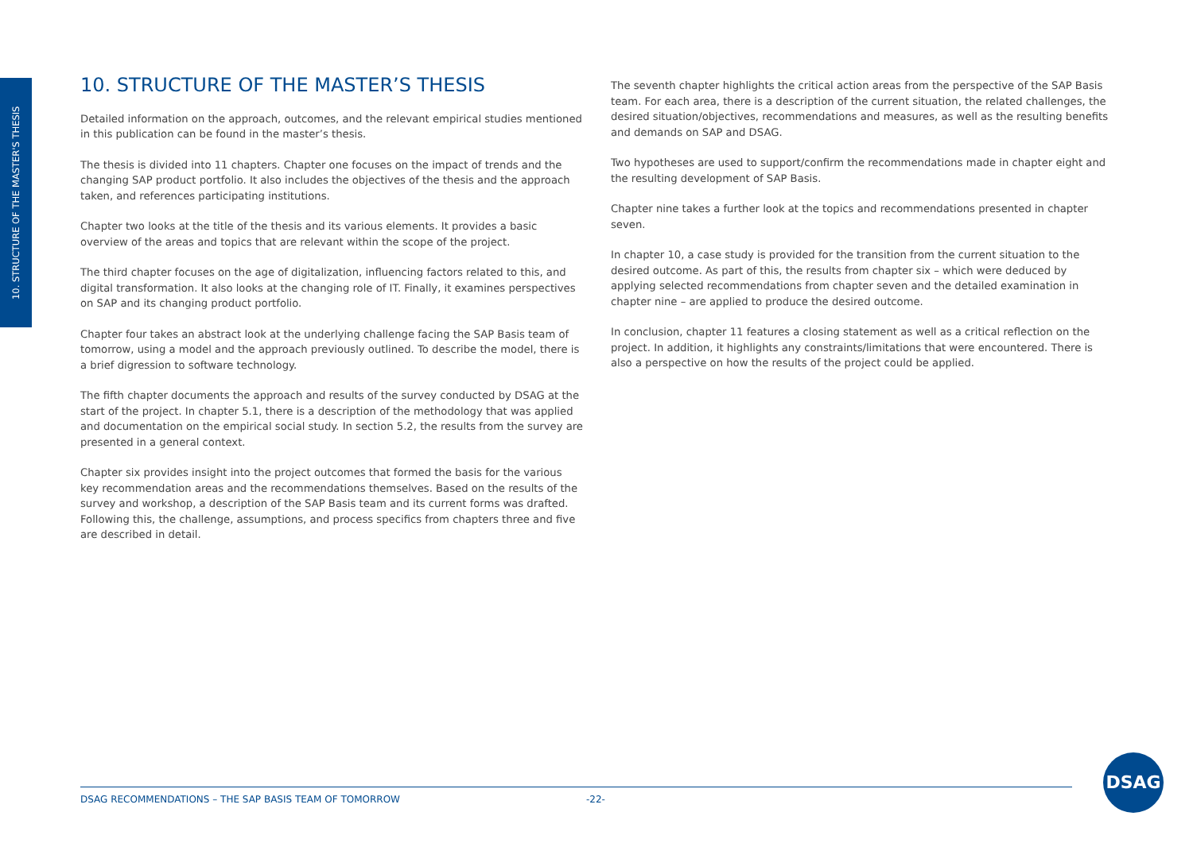10. STRUCTURE OF THE MASTER'S THESIS
10. STRUCTURE OF THE MASTER’S THESIS
Detailed information on the approach, outcomes, and the relevant empirical studies mentioned in this publication can be found in the master’s thesis.
The thesis is divided into 11 chapters. Chapter one focuses on the impact of trends and the changing SAP product portfolio. It also includes the objectives of the thesis and the approach taken, and references participating institutions.
Chapter two looks at the title of the thesis and its various elements. It provides a basic overview of the areas and topics that are relevant within the scope of the project.
The third chapter focuses on the age of digitalization, influencing factors related to this, and digital transformation. It also looks at the changing role of IT. Finally, it examines perspectives on SAP and its changing product portfolio.
Chapter four takes an abstract look at the underlying challenge facing the SAP Basis team of tomorrow, using a model and the approach previously outlined. To describe the model, there is a brief digression to software technology.
The fifth chapter documents the approach and results of the survey conducted by DSAG at the start of the project. In chapter 5.1, there is a description of the methodology that was applied and documentation on the empirical social study. In section 5.2, the results from the survey are presented in a general context.
Chapter six provides insight into the project outcomes that formed the basis for the various key recommendation areas and the recommendations themselves. Based on the results of the survey and workshop, a description of the SAP Basis team and its current forms was drafted. Following this, the challenge, assumptions, and process specifics from chapters three and five are described in detail.
The seventh chapter highlights the critical action areas from the perspective of the SAP Basis team. For each area, there is a description of the current situation, the related challenges, the desired situation/objectives, recommendations and measures, as well as the resulting benefits and demands on SAP and DSAG.
Two hypotheses are used to support/confirm the recommendations made in chapter eight and the resulting development of SAP Basis.
Chapter nine takes a further look at the topics and recommendations presented in chapter seven.
In chapter 10, a case study is provided for the transition from the current situation to the desired outcome. As part of this, the results from chapter six – which were deduced by applying selected recommendations from chapter seven and the detailed examination in chapter nine – are applied to produce the desired outcome.
In conclusion, chapter 11 features a closing statement as well as a critical reflection on the project. In addition, it highlights any constraints/limitations that were encountered. There is also a perspective on how the results of the project could be applied.
DSAG RECOMMENDATIONS – THE SAP BASIS TEAM OF TOMORROW -22-
DSAG